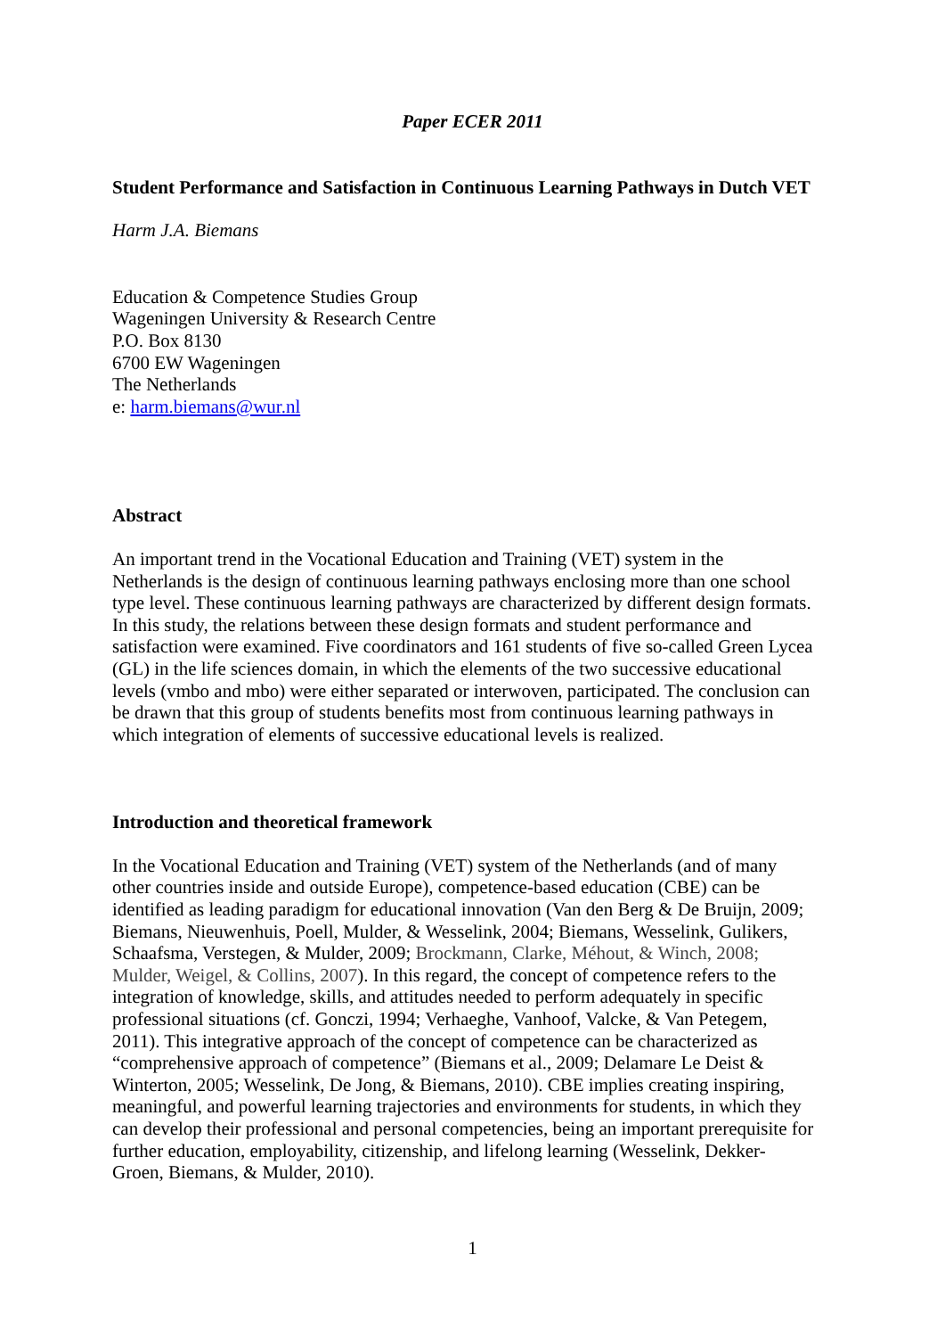Paper ECER 2011
Student Performance and Satisfaction in Continuous Learning Pathways in Dutch VET
Harm J.A. Biemans
Education & Competence Studies Group
Wageningen University & Research Centre
P.O. Box 8130
6700 EW Wageningen
The Netherlands
e: harm.biemans@wur.nl
Abstract
An important trend in the Vocational Education and Training (VET) system in the
Netherlands is the design of continuous learning pathways enclosing more than one school
type level. These continuous learning pathways are characterized by different design formats.
In this study, the relations between these design formats and student performance and
satisfaction were examined. Five coordinators and 161 students of five so-called Green Lycea
(GL) in the life sciences domain, in which the elements of the two successive educational
levels (vmbo and mbo) were either separated or interwoven, participated. The conclusion can
be drawn that this group of students benefits most from continuous learning pathways in
which integration of elements of successive educational levels is realized.
Introduction and theoretical framework
In the Vocational Education and Training (VET) system of the Netherlands (and of many
other countries inside and outside Europe), competence-based education (CBE) can be
identified as leading paradigm for educational innovation (Van den Berg & De Bruijn, 2009;
Biemans, Nieuwenhuis, Poell, Mulder, & Wesselink, 2004; Biemans, Wesselink, Gulikers,
Schaafsma, Verstegen, & Mulder, 2009; Brockmann, Clarke, Méhout, & Winch, 2008;
Mulder, Weigel, & Collins, 2007). In this regard, the concept of competence refers to the
integration of knowledge, skills, and attitudes needed to perform adequately in specific
professional situations (cf. Gonczi, 1994; Verhaeghe, Vanhoof, Valcke, & Van Petegem,
2011). This integrative approach of the concept of competence can be characterized as
“comprehensive approach of competence” (Biemans et al., 2009; Delamare Le Deist &
Winterton, 2005; Wesselink, De Jong, & Biemans, 2010). CBE implies creating inspiring,
meaningful, and powerful learning trajectories and environments for students, in which they
can develop their professional and personal competencies, being an important prerequisite for
further education, employability, citizenship, and lifelong learning (Wesselink, Dekker-
Groen, Biemans, & Mulder, 2010).
1